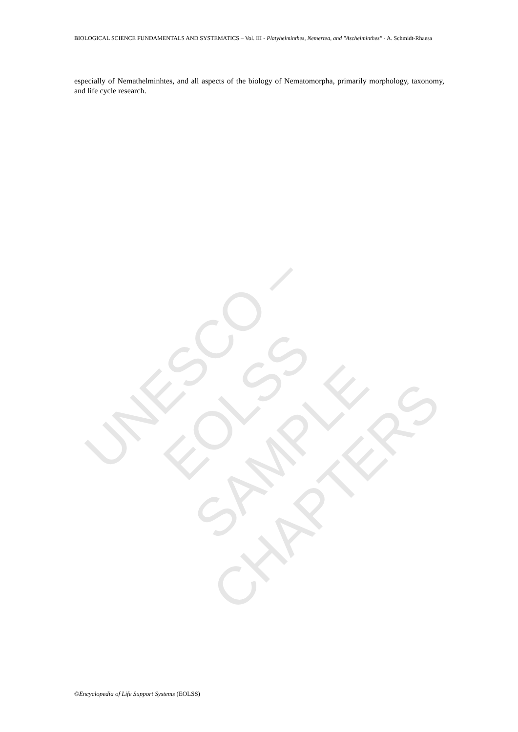BIOLOGICAL SCIENCE FUNDAMENTALS AND SYSTEMATICS – Vol. III - Platyhelminthes, Nemertea, and "Aschelminthes" - A. Schmidt-Rhaesa
especially of Nemathelminhtes, and all aspects of the biology of Nematomorpha, primarily morphology, taxonomy, and life cycle research.
UNESCO – EOLSS
SAMPLE CHAPTERS
©Encyclopedia of Life Support Systems (EOLSS)